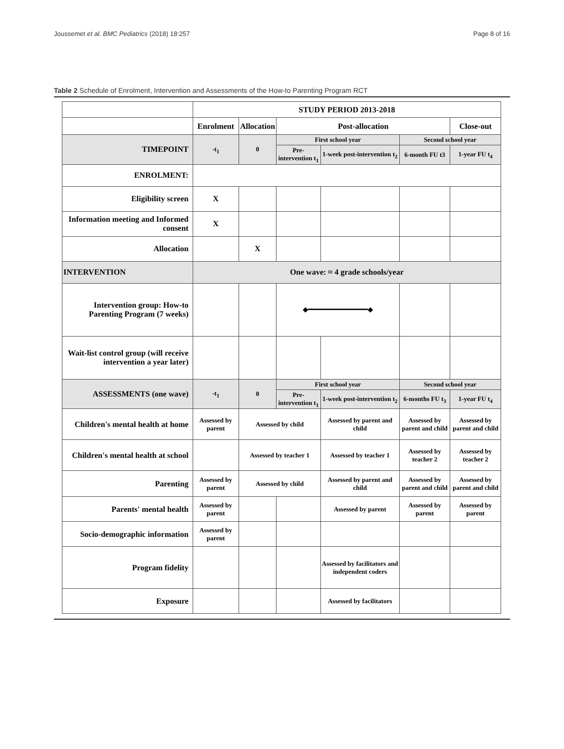Joussemet et al. BMC Pediatrics (2018) 18:257 Page 8 of 16
Table 2 Schedule of Enrolment, Intervention and Assessments of the How-to Parenting Program RCT
| | STUDY PERIOD 2013-2018 | | | | | |
| | Enrolment | Allocation | Post-allocation | | | Close-out |
| TIMEPOINT | -t<sub>1</sub> | 0 | First school year | | Second school year | |
| | | | Pre-intervention t<sub>1</sub> | 1-week post-intervention t<sub>2</sub> | 6-month FU t3 | 1-year FU t<sub>4</sub> |
| ENROLMENT: | | | | | | |
| Eligibility screen | X | | | | | |
| Information meeting and Informed consent | X | | | | | |
| Allocation | | X | | | | |
| INTERVENTION | One wave: ≈ 4 grade schools/year | | | | | |
| Intervention group: How-to Parenting Program (7 weeks) | | | ◆━━━━━━━━━━━━━━━◆ | | | |
| Wait-list control group (will receive intervention a year later) | | | | | | |
| ASSESSMENTS (one wave) | -t<sub>1</sub> | 0 | First school year | | Second school year | |
| | | | Pre-intervention t<sub>1</sub> | 1-week post-intervention t<sub>2</sub> | 6-months FU t<sub>3</sub> | 1-year FU t<sub>4</sub> |
| Children's mental health at home | Assessed by parent | Assessed by child | | Assessed by parent and child | Assessed by parent and child | Assessed by parent and child |
| Children's mental health at school | | Assessed by teacher 1 | | Assessed by teacher 1 | Assessed by teacher 2 | Assessed by teacher 2 |
| Parenting | Assessed by parent | Assessed by child | | Assessed by parent and child | Assessed by parent and child | Assessed by parent and child |
| Parents' mental health | Assessed by parent | | | Assessed by parent | Assessed by parent | Assessed by parent |
| Socio-demographic information | Assessed by parent | | | | | |
| Program fidelity | | | | Assessed by facilitators and independent coders | | |
| Exposure | | | | Assessed by facilitators | | |